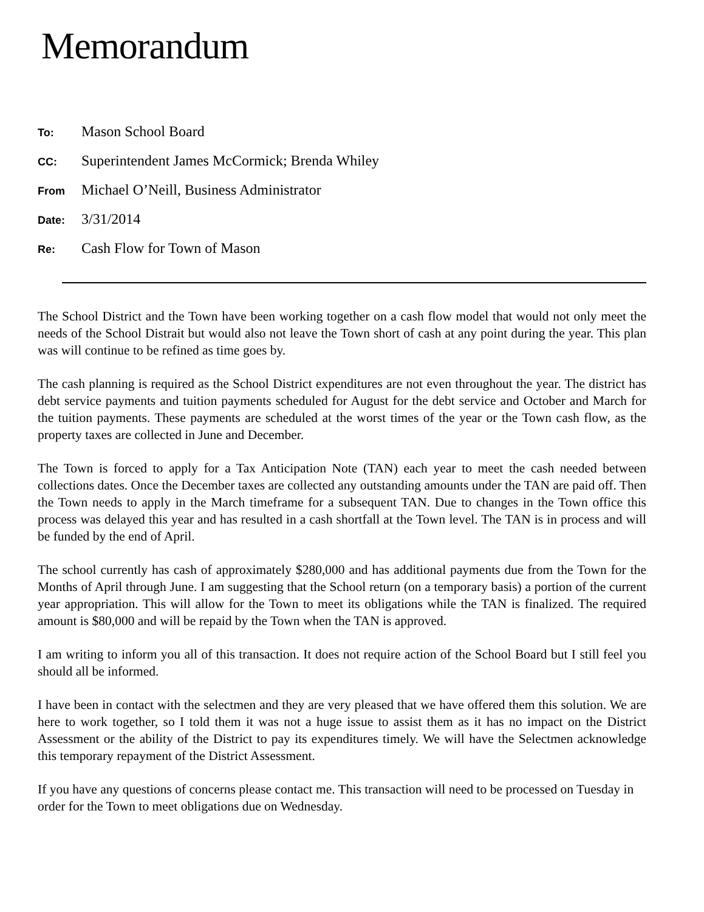Memorandum
To: Mason School Board
CC: Superintendent James McCormick; Brenda Whiley
From Michael O’Neill, Business Administrator
Date: 3/31/2014
Re: Cash Flow for Town of Mason
The School District and the Town have been working together on a cash flow model that would not only meet the needs of the School Distrait but would also not leave the Town short of cash at any point during the year. This plan was will continue to be refined as time goes by.
The cash planning is required as the School District expenditures are not even throughout the year. The district has debt service payments and tuition payments scheduled for August for the debt service and October and March for the tuition payments. These payments are scheduled at the worst times of the year or the Town cash flow, as the property taxes are collected in June and December.
The Town is forced to apply for a Tax Anticipation Note (TAN) each year to meet the cash needed between collections dates. Once the December taxes are collected any outstanding amounts under the TAN are paid off. Then the Town needs to apply in the March timeframe for a subsequent TAN. Due to changes in the Town office this process was delayed this year and has resulted in a cash shortfall at the Town level. The TAN is in process and will be funded by the end of April.
The school currently has cash of approximately $280,000 and has additional payments due from the Town for the Months of April through June. I am suggesting that the School return (on a temporary basis) a portion of the current year appropriation. This will allow for the Town to meet its obligations while the TAN is finalized. The required amount is $80,000 and will be repaid by the Town when the TAN is approved.
I am writing to inform you all of this transaction. It does not require action of the School Board but I still feel you should all be informed.
I have been in contact with the selectmen and they are very pleased that we have offered them this solution. We are here to work together, so I told them it was not a huge issue to assist them as it has no impact on the District Assessment or the ability of the District to pay its expenditures timely. We will have the Selectmen acknowledge this temporary repayment of the District Assessment.
If you have any questions of concerns please contact me. This transaction will need to be processed on Tuesday in order for the Town to meet obligations due on Wednesday.